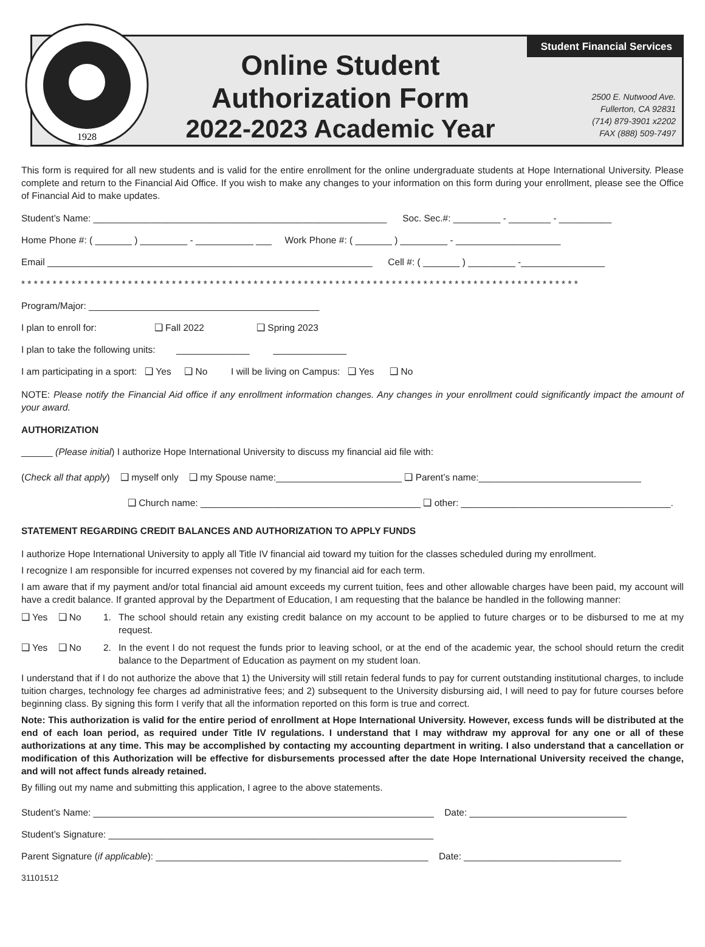1928
Online Student
Authorization Form
2022-2023 Academic Year
Student Financial Services
2500 E. Nutwood Ave.
Fullerton, CA 92831
(714) 879-3901 x2202
FAX (888) 509-7497
This form is required for all new students and is valid for the entire enrollment for the online undergraduate students at Hope International University. Please complete and return to the Financial Aid Office. If you wish to make any changes to your information on this form during your enrollment, please see the Office of Financial Aid to make updates.
Student’s Name: ________________________________________________________ Soc. Sec.#: _________ - ________ - __________
Home Phone #: ( _______ ) _________ - ___________ ___ Work Phone #: ( _______ ) _________ - ____________________
Email ______________________________________________________________ Cell #: ( _______ ) _________ -________________
* * * * * * * * * * * * * * * * * * * * * * * * * * * * * * * * * * * * * * * * * * * * * * * * * * * * * * * * * * * * * * * * * * * * * * * * * * * * * * * * * * * * * * * * *
Program/Major: ____________________________________________
I plan to enroll for: ❑ Fall 2022 ❑ Spring 2023
I plan to take the following units: ______________ ______________
I am participating in a sport: ❑ Yes ❑ No I will be living on Campus: ❑ Yes ❑ No
NOTE: Please notify the Financial Aid office if any enrollment information changes. Any changes in your enrollment could significantly impact the amount of your award.
AUTHORIZATION
______ (Please initial) I authorize Hope International University to discuss my financial aid file with:
(Check all that apply) ❑ myself only ❑ my Spouse name:________________________ ❑ Parent’s name:_______________________________
❑ Church name: __________________________________________ ❑ other: ________________________________________.
STATEMENT REGARDING CREDIT BALANCES AND AUTHORIZATION TO APPLY FUNDS
I authorize Hope International University to apply all Title IV financial aid toward my tuition for the classes scheduled during my enrollment.
I recognize I am responsible for incurred expenses not covered by my financial aid for each term.
I am aware that if my payment and/or total financial aid amount exceeds my current tuition, fees and other allowable charges have been paid, my account will have a credit balance. If granted approval by the Department of Education, I am requesting that the balance be handled in the following manner:
❑ Yes ❑ No 1. The school should retain any existing credit balance on my account to be applied to future charges or to be disbursed to me at my request.
❑ Yes ❑ No 2. In the event I do not request the funds prior to leaving school, or at the end of the academic year, the school should return the credit balance to the Department of Education as payment on my student loan.
I understand that if I do not authorize the above that 1) the University will still retain federal funds to pay for current outstanding institutional charges, to include tuition charges, technology fee charges ad administrative fees; and 2) subsequent to the University disbursing aid, I will need to pay for future courses before beginning class. By signing this form I verify that all the information reported on this form is true and correct.
Note: This authorization is valid for the entire period of enrollment at Hope International University. However, excess funds will be distributed at the end of each loan period, as required under Title IV regulations. I understand that I may withdraw my approval for any one or all of these authorizations at any time. This may be accomplished by contacting my accounting department in writing. I also understand that a cancellation or modification of this Authorization will be effective for disbursements processed after the date Hope International University received the change, and will not affect funds already retained.
By filling out my name and submitting this application, I agree to the above statements.
Student’s Name: _________________________________________________________________ Date: ______________________________
Student’s Signature: ______________________________________________________________
Parent Signature (if applicable): ____________________________________________________ Date: ______________________________
31101512